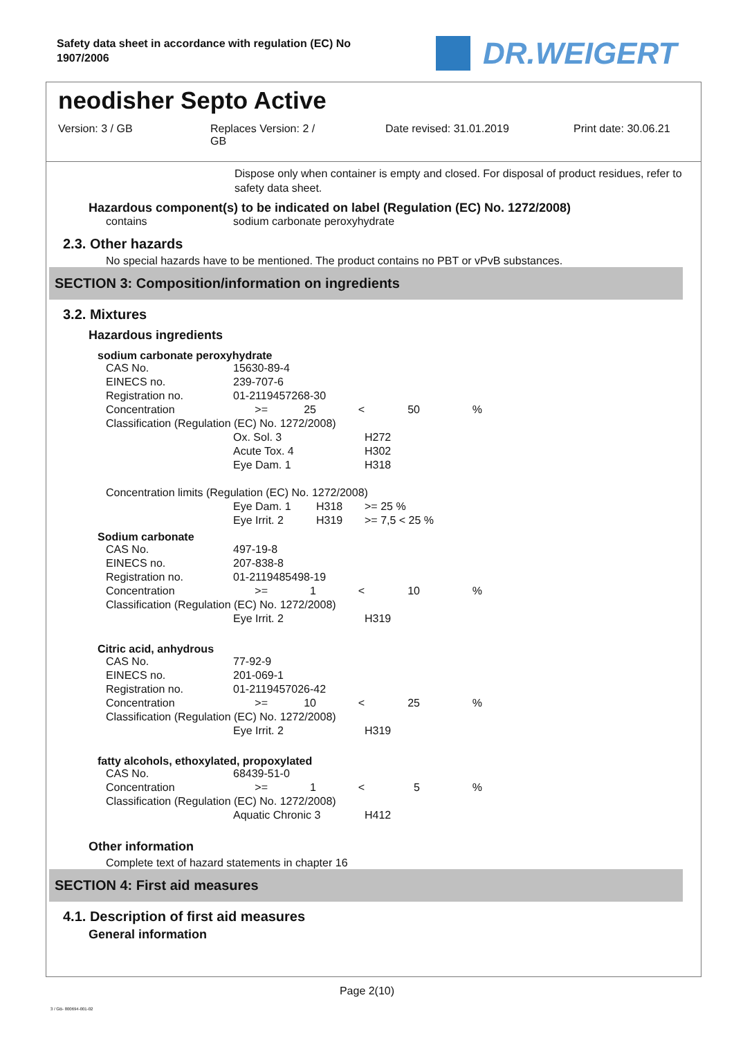Safety data sheet in accordance with regulation (EC) No 1907/2006
DR.WEIGERT
neodisher Septo Active
Version: 3 / GB Replaces Version: 2 /
GB
Date revised: 31.01.2019 Print date: 30.06.21
Dispose only when container is empty and closed. For disposal of product residues, refer to safety data sheet.
Hazardous component(s) to be indicated on label (Regulation (EC) No. 1272/2008)
| contains | sodium carbonate peroxyhydrate |
2.3. Other hazards
No special hazards have to be mentioned. The product contains no PBT or vPvB substances.
SECTION 3: Composition/information on ingredients
3.2. Mixtures
Hazardous ingredients
sodium carbonate peroxyhydrate
| CAS No. | 15630-89-4 | | | | |
| EINECS no. | 239-707-6 | | | | |
| Registration no. | 01-2119457268-30 | | | | |
| Concentration | >= | 25 | < | 50 | % |
| Classification (Regulation (EC) No. 1272/2008) | | | | | |
| | Ox. Sol. 3 | | | H272 | |
| | Acute Tox. 4 | | | H302 | |
| | Eye Dam. 1 | | | H318 | |
| Concentration limits (Regulation (EC) No. 1272/2008) | | | | | |
| | Eye Dam. 1 | | H318 | >= 25 % | |
| | Eye Irrit. 2 | | H319 | >= 7,5 < 25 % | |
Sodium carbonate
| CAS No. | 497-19-8 | | | | |
| EINECS no. | 207-838-8 | | | | |
| Registration no. | 01-2119485498-19 | | | | |
| Concentration | >= | 1 | < | 10 | % |
| Classification (Regulation (EC) No. 1272/2008) | | | | | |
| | Eye Irrit. 2 | | | H319 | |
Citric acid, anhydrous
| CAS No. | 77-92-9 | | | | |
| EINECS no. | 201-069-1 | | | | |
| Registration no. | 01-2119457026-42 | | | | |
| Concentration | >= | 10 | < | 25 | % |
| Classification (Regulation (EC) No. 1272/2008) | | | | | |
| | Eye Irrit. 2 | | | H319 | |
fatty alcohols, ethoxylated, propoxylated
| CAS No. | 68439-51-0 | | | | |
| Concentration | >= | 1 | < | 5 | % |
| Classification (Regulation (EC) No. 1272/2008) | | | | | |
| | Aquatic Chronic 3 | | | H412 | |
Other information
Complete text of hazard statements in chapter 16
SECTION 4: First aid measures
4.1. Description of first aid measures
General information
Page 2(10)
3 / GB- 800694-001-02